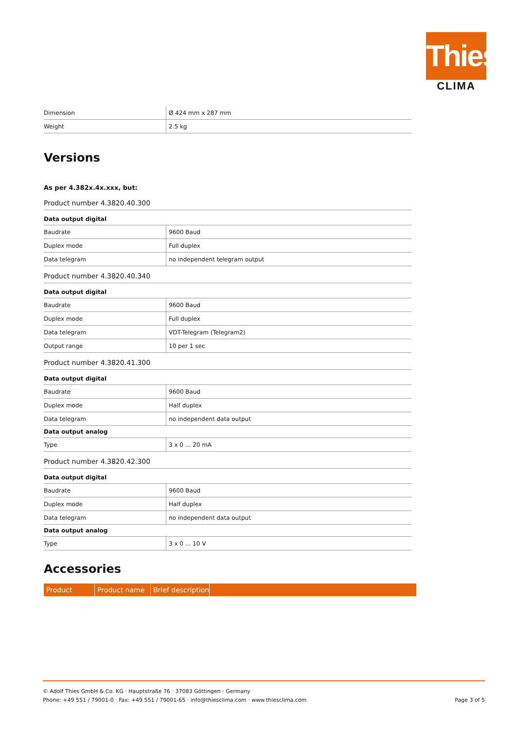Thies
CLIMA
| Dimension | Ø 424 mm x 287 mm |
| Weight | 2.5 kg |
Versions
As per 4.382x.4x.xxx, but:
Product number 4.3820.40.300
| Data output digital | |
| Baudrate | 9600 Baud |
| Duplex mode | Full duplex |
| Data telegram | no independent telegram output |
Product number 4.3820.40.340
| Data output digital | |
| Baudrate | 9600 Baud |
| Duplex mode | Full duplex |
| Data telegram | VDT-Telegram (Telegram2) |
| Output range | 10 per 1 sec |
Product number 4.3820.41.300
| Data output digital | |
| Baudrate | 9600 Baud |
| Duplex mode | Half duplex |
| Data telegram | no independent data output |
| Data output analog | |
| Type | 3 x 0 ... 20 mA |
Product number 4.3820.42.300
| Data output digital | |
| Baudrate | 9600 Baud |
| Duplex mode | Half duplex |
| Data telegram | no independent data output |
| Data output analog | |
| Type | 3 x 0 ... 10 V |
Accessories
Product Product name Brief description
© Adolf Thies GmbH & Co. KG · Hauptstraße 76 · 37083 Göttingen · Germany
Phone: +49 551 / 79001-0 · Fax: +49 551 / 79001-65 · info@thiesclima.com · www.thiesclima.com Page 3 of 5